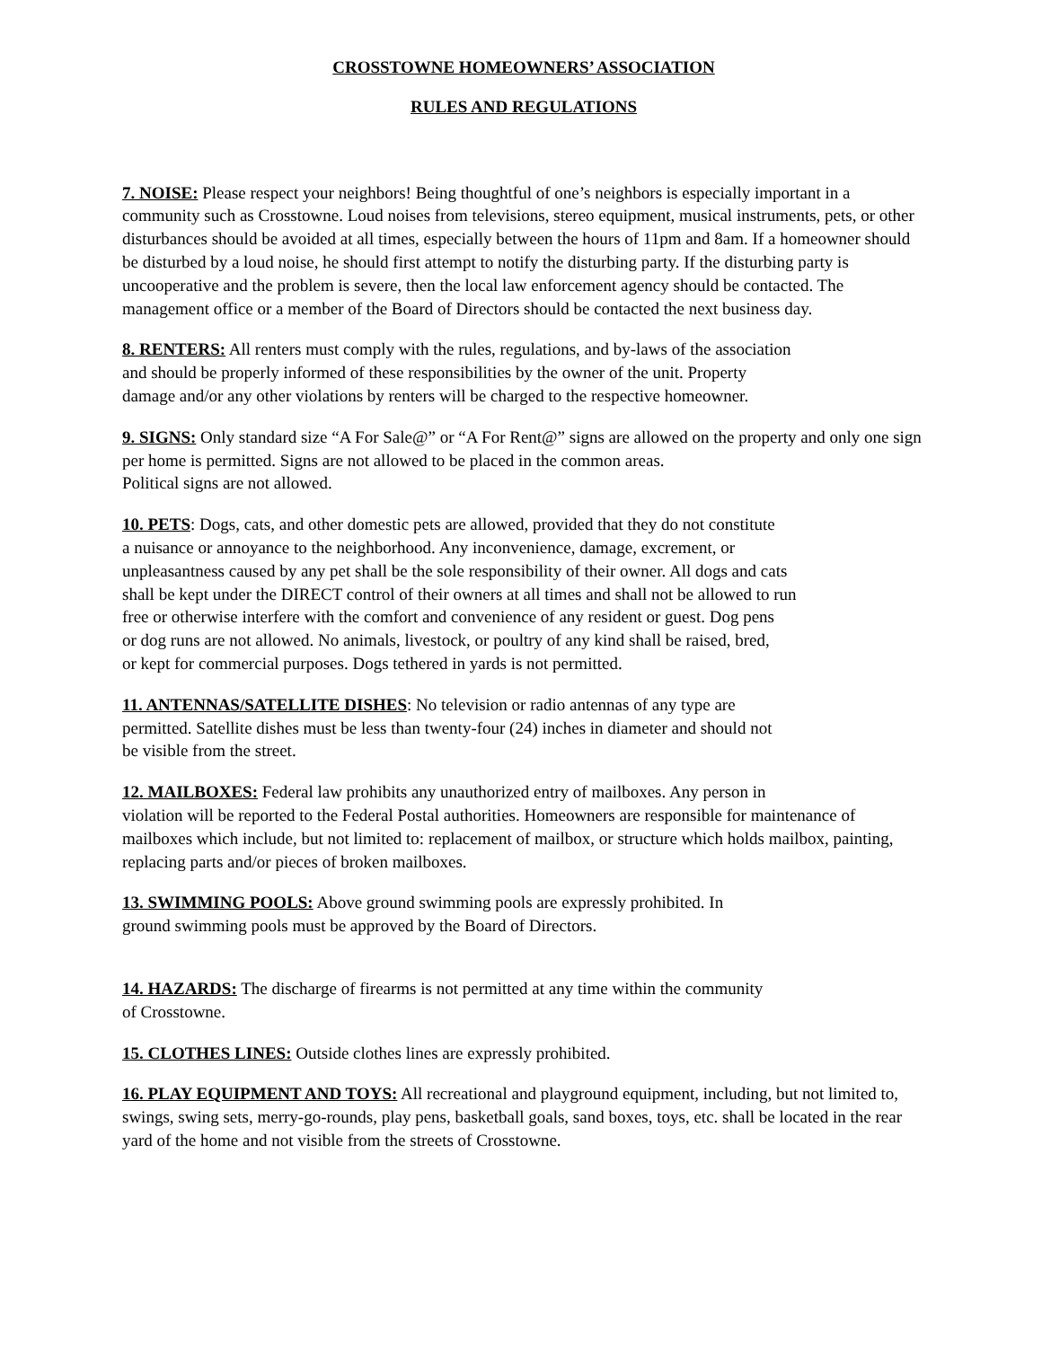CROSSTOWNE HOMEOWNERS’ ASSOCIATION
RULES AND REGULATIONS
7. NOISE: Please respect your neighbors! Being thoughtful of one’s neighbors is especially important in a community such as Crosstowne. Loud noises from televisions, stereo equipment, musical instruments, pets, or other disturbances should be avoided at all times, especially between the hours of 11pm and 8am. If a homeowner should be disturbed by a loud noise, he should first attempt to notify the disturbing party. If the disturbing party is uncooperative and the problem is severe, then the local law enforcement agency should be contacted. The management office or a member of the Board of Directors should be contacted the next business day.
8. RENTERS: All renters must comply with the rules, regulations, and by-laws of the association
and should be properly informed of these responsibilities by the owner of the unit. Property
damage and/or any other violations by renters will be charged to the respective homeowner.
9. SIGNS: Only standard size “A For Sale@” or “A For Rent@” signs are allowed on the property and only one sign per home is permitted. Signs are not allowed to be placed in the common areas.
Political signs are not allowed.
10. PETS: Dogs, cats, and other domestic pets are allowed, provided that they do not constitute
a nuisance or annoyance to the neighborhood. Any inconvenience, damage, excrement, or
unpleasantness caused by any pet shall be the sole responsibility of their owner. All dogs and cats
shall be kept under the DIRECT control of their owners at all times and shall not be allowed to run
free or otherwise interfere with the comfort and convenience of any resident or guest. Dog pens
or dog runs are not allowed. No animals, livestock, or poultry of any kind shall be raised, bred,
or kept for commercial purposes. Dogs tethered in yards is not permitted.
11. ANTENNAS/SATELLITE DISHES: No television or radio antennas of any type are
permitted. Satellite dishes must be less than twenty-four (24) inches in diameter and should not
be visible from the street.
12. MAILBOXES: Federal law prohibits any unauthorized entry of mailboxes. Any person in
violation will be reported to the Federal Postal authorities. Homeowners are responsible for maintenance of mailboxes which include, but not limited to: replacement of mailbox, or structure which holds mailbox, painting, replacing parts and/or pieces of broken mailboxes.
13. SWIMMING POOLS: Above ground swimming pools are expressly prohibited. In
ground swimming pools must be approved by the Board of Directors.
14. HAZARDS: The discharge of firearms is not permitted at any time within the community
of Crosstowne.
15. CLOTHES LINES: Outside clothes lines are expressly prohibited.
16. PLAY EQUIPMENT AND TOYS: All recreational and playground equipment, including, but not limited to, swings, swing sets, merry-go-rounds, play pens, basketball goals, sand boxes, toys, etc. shall be located in the rear yard of the home and not visible from the streets of Crosstowne.